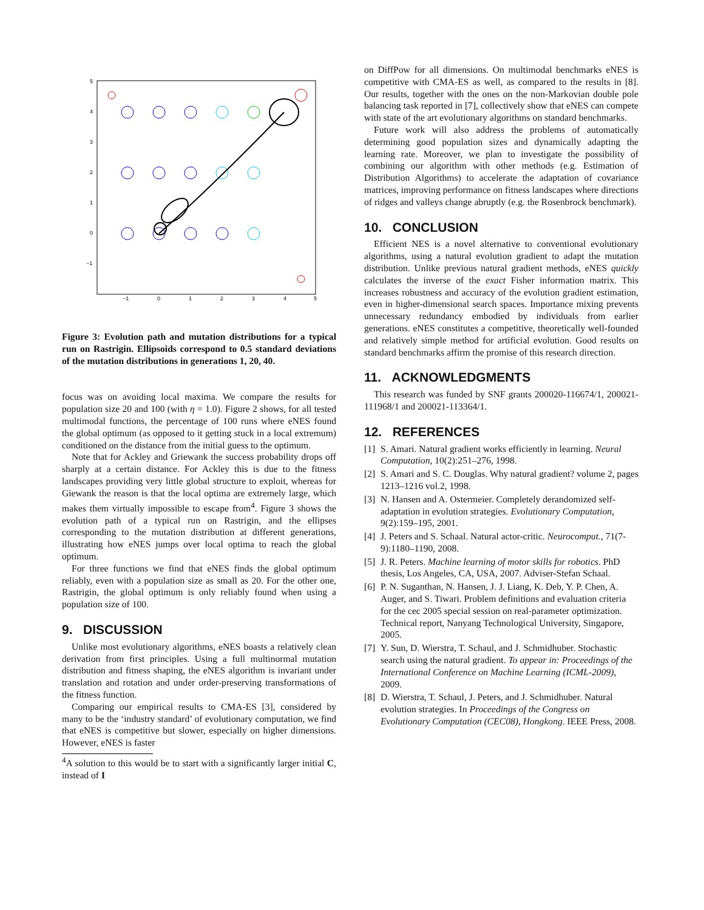5
4
3
2
1
0
−1
−1
0
1
2
3
4
5
Figure 3: Evolution path and mutation distributions for a typical run on Rastrigin. Ellipsoids correspond to 0.5 standard deviations of the mutation distributions in generations 1, 20, 40.
focus was on avoiding local maxima. We compare the results for population size 20 and 100 (with η = 1.0). Figure 2 shows, for all tested multimodal functions, the percentage of 100 runs where eNES found the global optimum (as opposed to it getting stuck in a local extremum) conditioned on the distance from the initial guess to the optimum.
Note that for Ackley and Griewank the success probability drops off sharply at a certain distance. For Ackley this is due to the fitness landscapes providing very little global structure to exploit, whereas for Giewank the reason is that the local optima are extremely large, which makes them virtually impossible to escape from<sup>4</sup>. Figure 3 shows the evolution path of a typical run on Rastrigin, and the ellipses corresponding to the mutation distribution at different generations, illustrating how eNES jumps over local optima to reach the global optimum.
For three functions we find that eNES finds the global optimum reliably, even with a population size as small as 20. For the other one, Rastrigin, the global optimum is only reliably found when using a population size of 100.
9. DISCUSSION
Unlike most evolutionary algorithms, eNES boasts a relatively clean derivation from first principles. Using a full multinormal mutation distribution and fitness shaping, the eNES algorithm is invariant under translation and rotation and under order-preserving transformations of the fitness function.
Comparing our empirical results to CMA-ES [3], considered by many to be the ‘industry standard’ of evolutionary computation, we find that eNES is competitive but slower, especially on higher dimensions. However, eNES is faster
<sup>4</sup> A solution to this would be to start with a significantly larger initial C, instead of I
on DiffPow for all dimensions. On multimodal benchmarks eNES is competitive with CMA-ES as well, as compared to the results in [8]. Our results, together with the ones on the non-Markovian double pole balancing task reported in [7], collectively show that eNES can compete with state of the art evolutionary algorithms on standard benchmarks.
Future work will also address the problems of automatically determining good population sizes and dynamically adapting the learning rate. Moreover, we plan to investigate the possibility of combining our algorithm with other methods (e.g. Estimation of Distribution Algorithms) to accelerate the adaptation of covariance matrices, improving performance on fitness landscapes where directions of ridges and valleys change abruptly (e.g. the Rosenbrock benchmark).
10. CONCLUSION
Efficient NES is a novel alternative to conventional evolutionary algorithms, using a natural evolution gradient to adapt the mutation distribution. Unlike previous natural gradient methods, eNES quickly calculates the inverse of the exact Fisher information matrix. This increases robustness and accuracy of the evolution gradient estimation, even in higher-dimensional search spaces. Importance mixing prevents unnecessary redundancy embodied by individuals from earlier generations. eNES constitutes a competitive, theoretically well-founded and relatively simple method for artificial evolution. Good results on standard benchmarks affirm the promise of this research direction.
11. ACKNOWLEDGMENTS
This research was funded by SNF grants 200020-116674/1, 200021-111968/1 and 200021-113364/1.
12. REFERENCES
[1] S. Amari. Natural gradient works efficiently in learning. Neural Computation, 10(2):251–276, 1998.
[2] S. Amari and S. C. Douglas. Why natural gradient? volume 2, pages 1213–1216 vol.2, 1998.
[3] N. Hansen and A. Ostermeier. Completely derandomized self-adaptation in evolution strategies. Evolutionary Computation, 9(2):159–195, 2001.
[4] J. Peters and S. Schaal. Natural actor-critic. Neurocomput., 71(7-9):1180–1190, 2008.
[5] J. R. Peters. Machine learning of motor skills for robotics. PhD thesis, Los Angeles, CA, USA, 2007. Adviser-Stefan Schaal.
[6] P. N. Suganthan, N. Hansen, J. J. Liang, K. Deb, Y. P. Chen, A. Auger, and S. Tiwari. Problem definitions and evaluation criteria for the cec 2005 special session on real-parameter optimization. Technical report, Nanyang Technological University, Singapore, 2005.
[7] Y. Sun, D. Wierstra, T. Schaul, and J. Schmidhuber. Stochastic search using the natural gradient. To appear in: Proceedings of the International Conference on Machine Learning (ICML-2009), 2009.
[8] D. Wierstra, T. Schaul, J. Peters, and J. Schmidhuber. Natural evolution strategies. In Proceedings of the Congress on Evolutionary Computation (CEC08), Hongkong. IEEE Press, 2008.